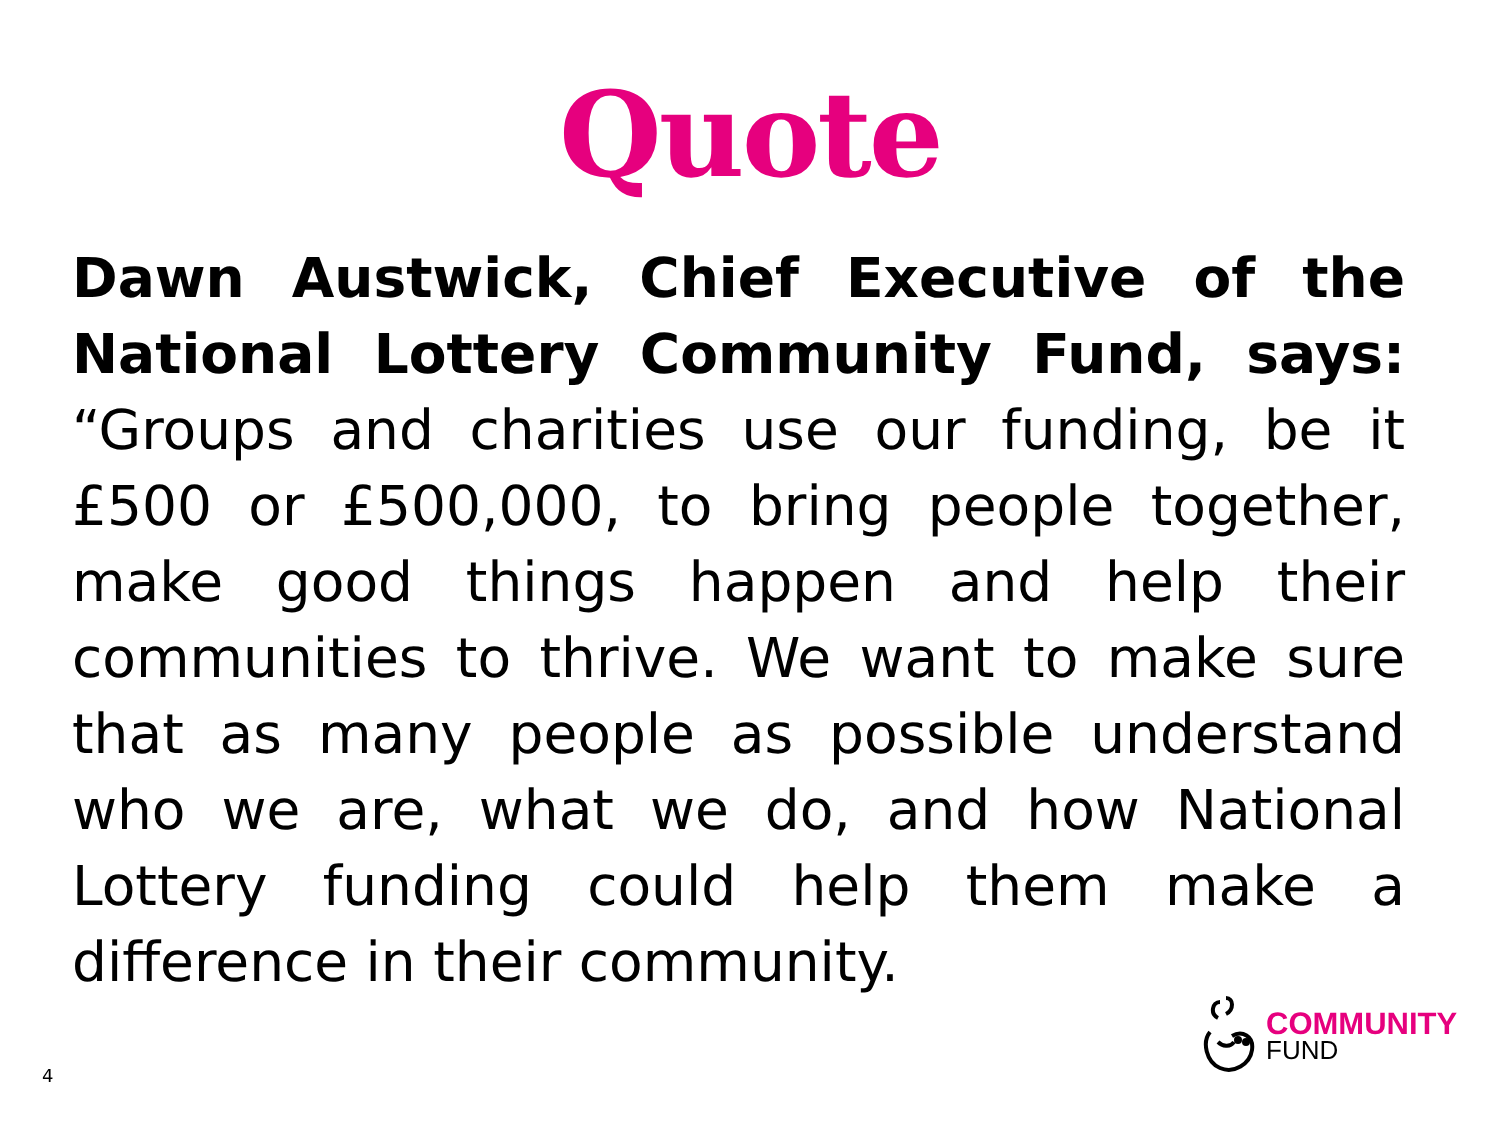Quote
Dawn Austwick, Chief Executive of the National Lottery Community Fund, says: “Groups and charities use our funding, be it £500 or £500,000, to bring people together, make good things happen and help their communities to thrive. We want to make sure that as many people as possible understand who we are, what we do, and how National Lottery funding could help them make a difference in their community.
4
COMMUNITY
FUND